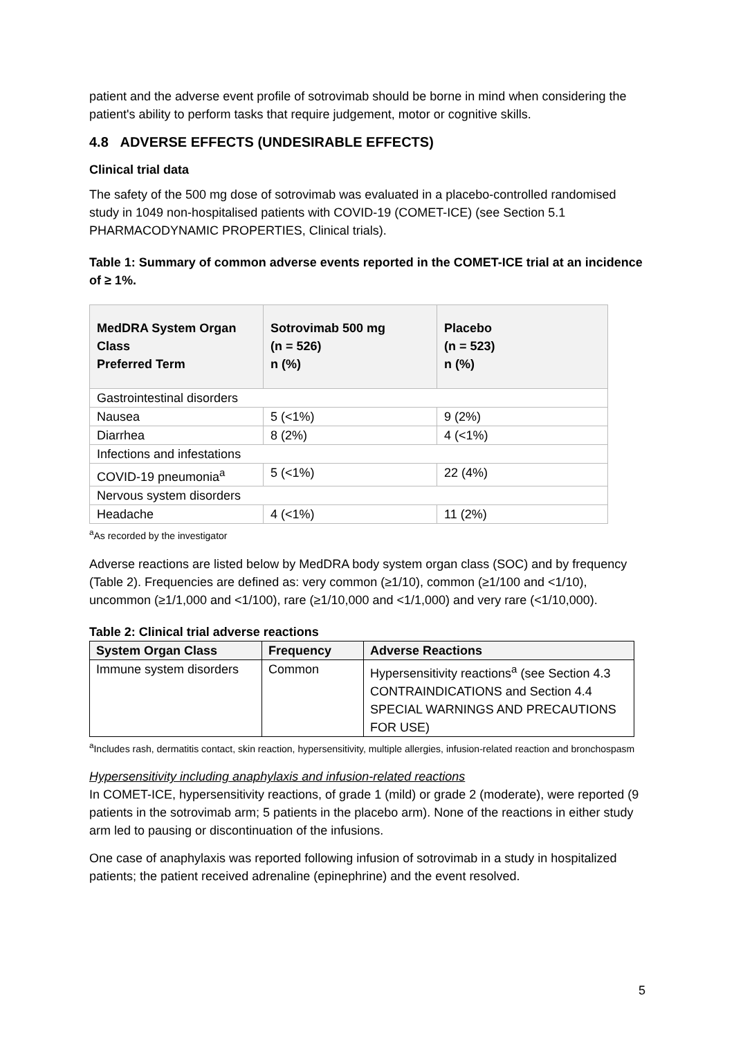patient and the adverse event profile of sotrovimab should be borne in mind when considering the patient's ability to perform tasks that require judgement, motor or cognitive skills.
4.8 ADVERSE EFFECTS (UNDESIRABLE EFFECTS)
Clinical trial data
The safety of the 500 mg dose of sotrovimab was evaluated in a placebo-controlled randomised study in 1049 non-hospitalised patients with COVID-19 (COMET-ICE) (see Section 5.1 PHARMACODYNAMIC PROPERTIES, Clinical trials).
Table 1: Summary of common adverse events reported in the COMET-ICE trial at an incidence of ≥ 1%.
| MedDRA System Organ Class Preferred Term | Sotrovimab 500 mg (n = 526) n (%) | Placebo (n = 523) n (%) |
| --- | --- | --- |
| Gastrointestinal disorders | | |
| Nausea | 5 (<1%) | 9 (2%) |
| Diarrhea | 8 (2%) | 4 (<1%) |
| Infections and infestations | | |
| COVID-19 pneumonia<sup>a</sup> | 5 (<1%) | 22 (4%) |
| Nervous system disorders | | |
| Headache | 4 (<1%) | 11 (2%) |
<sup>a</sup> As recorded by the investigator
Adverse reactions are listed below by MedDRA body system organ class (SOC) and by frequency (Table 2). Frequencies are defined as: very common (≥1/10), common (≥1/100 and <1/10), uncommon (≥1/1,000 and <1/100), rare (≥1/10,000 and <1/1,000) and very rare (<1/10,000).
Table 2: Clinical trial adverse reactions
| System Organ Class | Frequency | Adverse Reactions |
| --- | --- | --- |
| Immune system disorders | Common | Hypersensitivity reactions<sup>a</sup> (see Section 4.3 CONTRAINDICATIONS and Section 4.4 SPECIAL WARNINGS AND PRECAUTIONS FOR USE) |
<sup>a</sup> Includes rash, dermatitis contact, skin reaction, hypersensitivity, multiple allergies, infusion-related reaction and bronchospasm
Hypersensitivity including anaphylaxis and infusion-related reactions
In COMET-ICE, hypersensitivity reactions, of grade 1 (mild) or grade 2 (moderate), were reported (9 patients in the sotrovimab arm; 5 patients in the placebo arm). None of the reactions in either study arm led to pausing or discontinuation of the infusions.
One case of anaphylaxis was reported following infusion of sotrovimab in a study in hospitalized patients; the patient received adrenaline (epinephrine) and the event resolved.
5